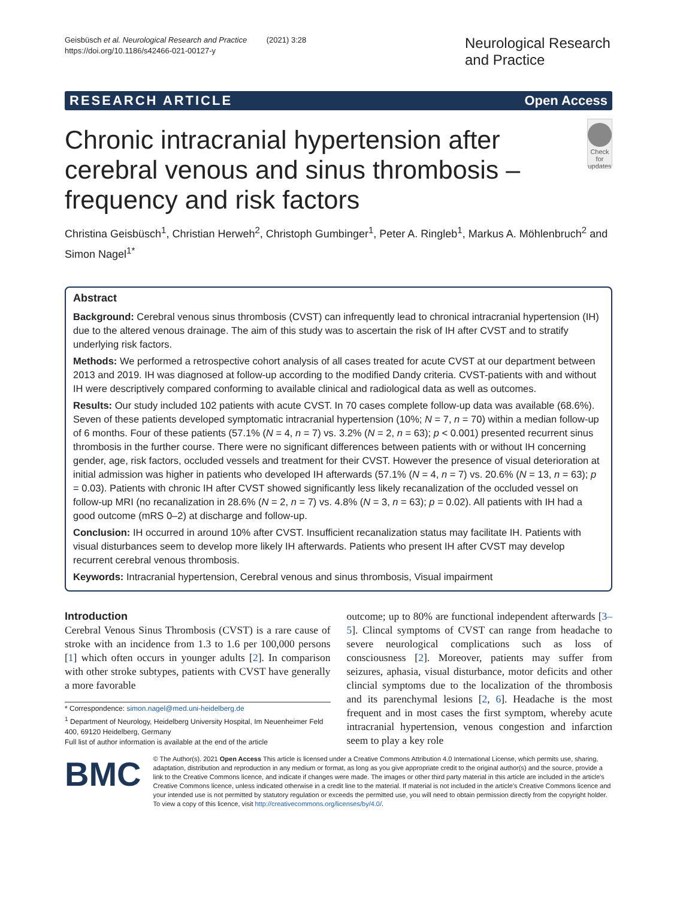Geisbüsch et al. Neurological Research and Practice (2021) 3:28
https://doi.org/10.1186/s42466-021-00127-y
Neurological Research and Practice
RESEARCH ARTICLE Open Access
Chronic intracranial hypertension after cerebral venous and sinus thrombosis – frequency and risk factors
Check for updates
Christina Geisbüsch<sup>1</sup>, Christian Herweh<sup>2</sup>, Christoph Gumbinger<sup>1</sup>, Peter A. Ringleb<sup>1</sup>, Markus A. Möhlenbruch<sup>2</sup> and Simon Nagel<sup>1*</sup>
Abstract
Background: Cerebral venous sinus thrombosis (CVST) can infrequently lead to chronical intracranial hypertension (IH) due to the altered venous drainage. The aim of this study was to ascertain the risk of IH after CVST and to stratify underlying risk factors.
Methods: We performed a retrospective cohort analysis of all cases treated for acute CVST at our department between 2013 and 2019. IH was diagnosed at follow-up according to the modified Dandy criteria. CVST-patients with and without IH were descriptively compared conforming to available clinical and radiological data as well as outcomes.
Results: Our study included 102 patients with acute CVST. In 70 cases complete follow-up data was available (68.6%). Seven of these patients developed symptomatic intracranial hypertension (10%; N = 7, n = 70) within a median follow-up of 6 months. Four of these patients (57.1% (N = 4, n = 7) vs. 3.2% (N = 2, n = 63); p < 0.001) presented recurrent sinus thrombosis in the further course. There were no significant differences between patients with or without IH concerning gender, age, risk factors, occluded vessels and treatment for their CVST. However the presence of visual deterioration at initial admission was higher in patients who developed IH afterwards (57.1% (N = 4, n = 7) vs. 20.6% (N = 13, n = 63); p = 0.03). Patients with chronic IH after CVST showed significantly less likely recanalization of the occluded vessel on follow-up MRI (no recanalization in 28.6% (N = 2, n = 7) vs. 4.8% (N = 3, n = 63); p = 0.02). All patients with IH had a good outcome (mRS 0–2) at discharge and follow-up.
Conclusion: IH occurred in around 10% after CVST. Insufficient recanalization status may facilitate IH. Patients with visual disturbances seem to develop more likely IH afterwards. Patients who present IH after CVST may develop recurrent cerebral venous thrombosis.
Keywords: Intracranial hypertension, Cerebral venous and sinus thrombosis, Visual impairment
Introduction
Cerebral Venous Sinus Thrombosis (CVST) is a rare cause of stroke with an incidence from 1.3 to 1.6 per 100,000 persons [1] which often occurs in younger adults [2]. In comparison with other stroke subtypes, patients with CVST have generally a more favorable
* Correspondence: simon.nagel@med.uni-heidelberg.de
<sup>1</sup> Department of Neurology, Heidelberg University Hospital, Im Neuenheimer Feld 400, 69120 Heidelberg, Germany
Full list of author information is available at the end of the article
outcome; up to 80% are functional independent afterwards [3–5]. Clincal symptoms of CVST can range from headache to severe neurological complications such as loss of consciousness [2]. Moreover, patients may suffer from seizures, aphasia, visual disturbance, motor deficits and other clincial symptoms due to the localization of the thrombosis and its parenchymal lesions [2, 6]. Headache is the most frequent and in most cases the first symptom, whereby acute intracranial hypertension, venous congestion and infarction seem to play a key role
BMC
© The Author(s). 2021 Open Access This article is licensed under a Creative Commons Attribution 4.0 International License, which permits use, sharing, adaptation, distribution and reproduction in any medium or format, as long as you give appropriate credit to the original author(s) and the source, provide a link to the Creative Commons licence, and indicate if changes were made. The images or other third party material in this article are included in the article's Creative Commons licence, unless indicated otherwise in a credit line to the material. If material is not included in the article's Creative Commons licence and your intended use is not permitted by statutory regulation or exceeds the permitted use, you will need to obtain permission directly from the copyright holder. To view a copy of this licence, visit http://creativecommons.org/licenses/by/4.0/.